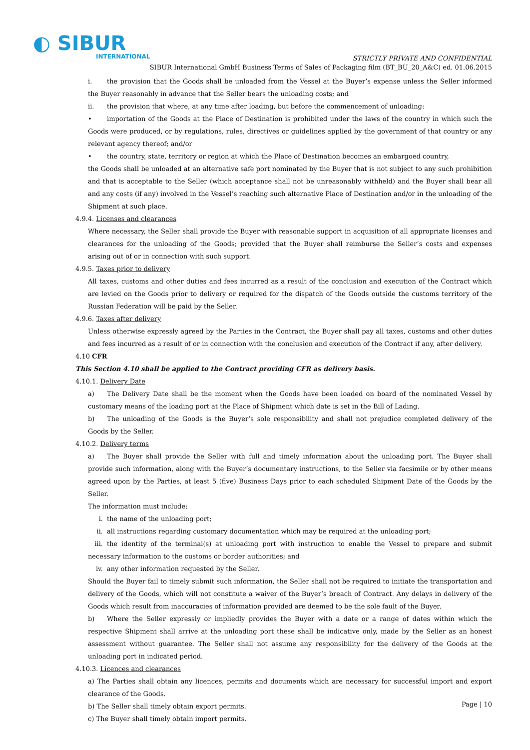◐ SIBUR
INTERNATIONAL
STRICTLY PRIVATE AND CONFIDENTIAL
SIBUR International GmbH Business Terms of Sales of Packaging film (BT_BU_20_A&C) ed. 01.06.2015
i. the provision that the Goods shall be unloaded from the Vessel at the Buyer’s expense unless the Seller informed the Buyer reasonably in advance that the Seller bears the unloading costs; and
ii. the provision that where, at any time after loading, but before the commencement of unloading:
• importation of the Goods at the Place of Destination is prohibited under the laws of the country in which such the Goods were produced, or by regulations, rules, directives or guidelines applied by the government of that country or any relevant agency thereof; and/or
• the country, state, territory or region at which the Place of Destination becomes an embargoed country,
the Goods shall be unloaded at an alternative safe port nominated by the Buyer that is not subject to any such prohibition and that is acceptable to the Seller (which acceptance shall not be unreasonably withheld) and the Buyer shall bear all and any costs (if any) involved in the Vessel’s reaching such alternative Place of Destination and/or in the unloading of the Shipment at such place.
4.9.4. Licenses and clearances
Where necessary, the Seller shall provide the Buyer with reasonable support in acquisition of all appropriate licenses and clearances for the unloading of the Goods; provided that the Buyer shall reimburse the Seller’s costs and expenses arising out of or in connection with such support.
4.9.5. Taxes prior to delivery
All taxes, customs and other duties and fees incurred as a result of the conclusion and execution of the Contract which are levied on the Goods prior to delivery or required for the dispatch of the Goods outside the customs territory of the Russian Federation will be paid by the Seller.
4.9.6. Taxes after delivery
Unless otherwise expressly agreed by the Parties in the Contract, the Buyer shall pay all taxes, customs and other duties and fees incurred as a result of or in connection with the conclusion and execution of the Contract if any, after delivery.
4.10 CFR
This Section 4.10 shall be applied to the Contract providing CFR as delivery basis.
4.10.1. Delivery Date
a) The Delivery Date shall be the moment when the Goods have been loaded on board of the nominated Vessel by customary means of the loading port at the Place of Shipment which date is set in the Bill of Lading.
b) The unloading of the Goods is the Buyer’s sole responsibility and shall not prejudice completed delivery of the Goods by the Seller.
4.10.2. Delivery terms
a) The Buyer shall provide the Seller with full and timely information about the unloading port. The Buyer shall provide such information, along with the Buyer’s documentary instructions, to the Seller via facsimile or by other means agreed upon by the Parties, at least 5 (five) Business Days prior to each scheduled Shipment Date of the Goods by the Seller.
The information must include:
i. the name of the unloading port;
ii. all instructions regarding customary documentation which may be required at the unloading port;
iii. the identity of the terminal(s) at unloading port with instruction to enable the Vessel to prepare and submit necessary information to the customs or border authorities; and
iv. any other information requested by the Seller.
Should the Buyer fail to timely submit such information, the Seller shall not be required to initiate the transportation and delivery of the Goods, which will not constitute a waiver of the Buyer’s breach of Contract. Any delays in delivery of the Goods which result from inaccuracies of information provided are deemed to be the sole fault of the Buyer.
b) Where the Seller expressly or impliedly provides the Buyer with a date or a range of dates within which the respective Shipment shall arrive at the unloading port these shall be indicative only, made by the Seller as an honest assessment without guarantee. The Seller shall not assume any responsibility for the delivery of the Goods at the unloading port in indicated period.
4.10.3. Licences and clearances
a) The Parties shall obtain any licences, permits and documents which are necessary for successful import and export clearance of the Goods.
b) The Seller shall timely obtain export permits.
c) The Buyer shall timely obtain import permits.
Page | 10